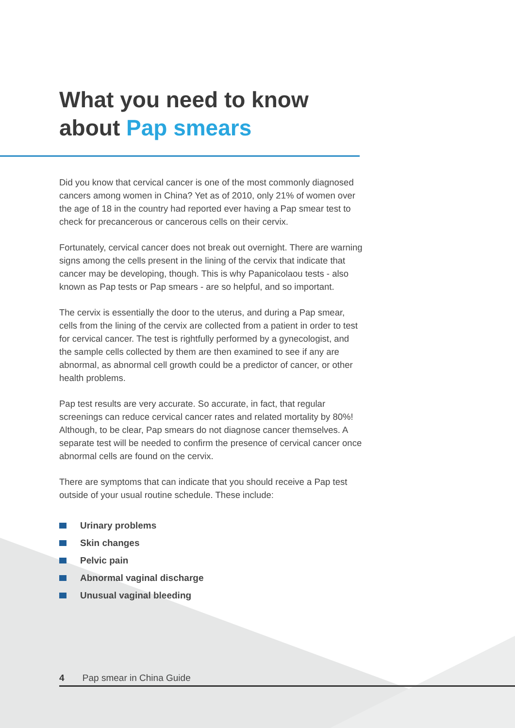What you need to know
about Pap smears
Did you know that cervical cancer is one of the most commonly diagnosed cancers among women in China? Yet as of 2010, only 21% of women over the age of 18 in the country had reported ever having a Pap smear test to check for precancerous or cancerous cells on their cervix.
Fortunately, cervical cancer does not break out overnight. There are warning signs among the cells present in the lining of the cervix that indicate that cancer may be developing, though. This is why Papanicolaou tests - also known as Pap tests or Pap smears - are so helpful, and so important.
The cervix is essentially the door to the uterus, and during a Pap smear, cells from the lining of the cervix are collected from a patient in order to test for cervical cancer. The test is rightfully performed by a gynecologist, and the sample cells collected by them are then examined to see if any are abnormal, as abnormal cell growth could be a predictor of cancer, or other health problems.
Pap test results are very accurate. So accurate, in fact, that regular screenings can reduce cervical cancer rates and related mortality by 80%! Although, to be clear, Pap smears do not diagnose cancer themselves. A separate test will be needed to confirm the presence of cervical cancer once abnormal cells are found on the cervix.
There are symptoms that can indicate that you should receive a Pap test outside of your usual routine schedule. These include:
Urinary problems
Skin changes
Pelvic pain
Abnormal vaginal discharge
Unusual vaginal bleeding
4 Pap smear in China Guide